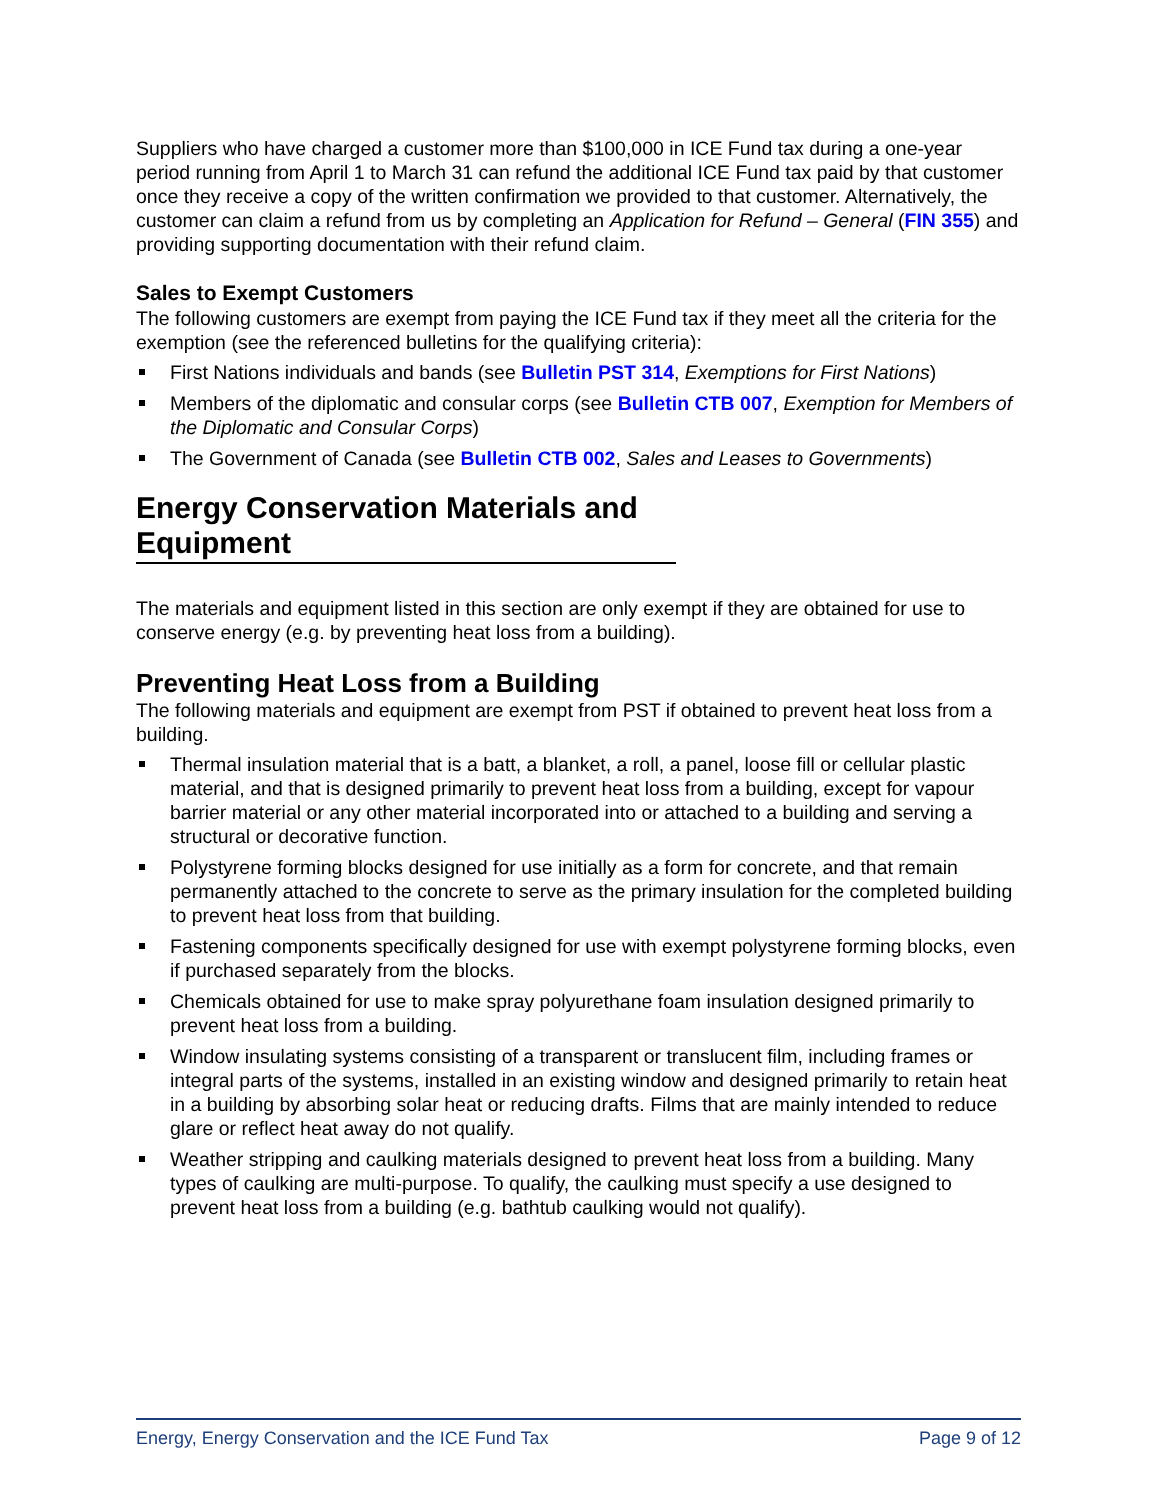Suppliers who have charged a customer more than $100,000 in ICE Fund tax during a one-year period running from April 1 to March 31 can refund the additional ICE Fund tax paid by that customer once they receive a copy of the written confirmation we provided to that customer. Alternatively, the customer can claim a refund from us by completing an Application for Refund – General (FIN 355) and providing supporting documentation with their refund claim.
Sales to Exempt Customers
The following customers are exempt from paying the ICE Fund tax if they meet all the criteria for the exemption (see the referenced bulletins for the qualifying criteria):
First Nations individuals and bands (see Bulletin PST 314, Exemptions for First Nations)
Members of the diplomatic and consular corps (see Bulletin CTB 007, Exemption for Members of the Diplomatic and Consular Corps)
The Government of Canada (see Bulletin CTB 002, Sales and Leases to Governments)
Energy Conservation Materials and Equipment
The materials and equipment listed in this section are only exempt if they are obtained for use to conserve energy (e.g. by preventing heat loss from a building).
Preventing Heat Loss from a Building
The following materials and equipment are exempt from PST if obtained to prevent heat loss from a building.
Thermal insulation material that is a batt, a blanket, a roll, a panel, loose fill or cellular plastic material, and that is designed primarily to prevent heat loss from a building, except for vapour barrier material or any other material incorporated into or attached to a building and serving a structural or decorative function.
Polystyrene forming blocks designed for use initially as a form for concrete, and that remain permanently attached to the concrete to serve as the primary insulation for the completed building to prevent heat loss from that building.
Fastening components specifically designed for use with exempt polystyrene forming blocks, even if purchased separately from the blocks.
Chemicals obtained for use to make spray polyurethane foam insulation designed primarily to prevent heat loss from a building.
Window insulating systems consisting of a transparent or translucent film, including frames or integral parts of the systems, installed in an existing window and designed primarily to retain heat in a building by absorbing solar heat or reducing drafts. Films that are mainly intended to reduce glare or reflect heat away do not qualify.
Weather stripping and caulking materials designed to prevent heat loss from a building. Many types of caulking are multi-purpose. To qualify, the caulking must specify a use designed to prevent heat loss from a building (e.g. bathtub caulking would not qualify).
Energy, Energy Conservation and the ICE Fund Tax Page 9 of 12